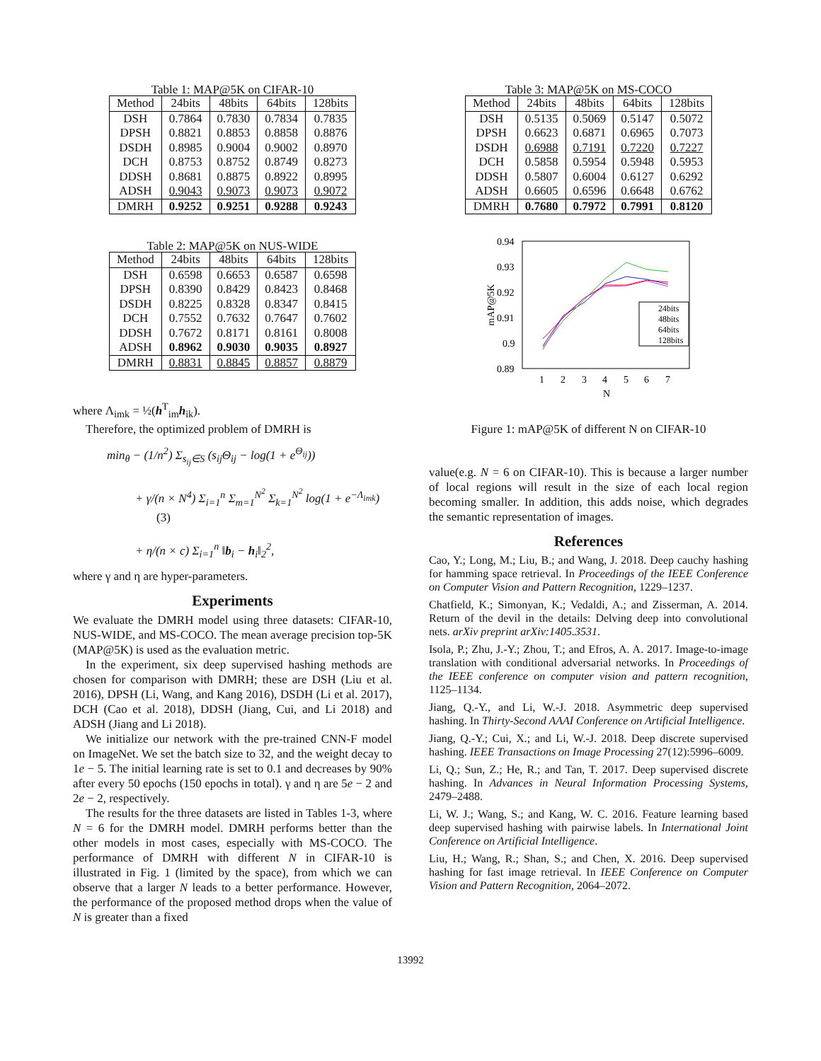Table 1: MAP@5K on CIFAR-10
| Method | 24bits | 48bits | 64bits | 128bits |
| --- | --- | --- | --- | --- |
| DSH | 0.7864 | 0.7830 | 0.7834 | 0.7835 |
| DPSH | 0.8821 | 0.8853 | 0.8858 | 0.8876 |
| DSDH | 0.8985 | 0.9004 | 0.9002 | 0.8970 |
| DCH | 0.8753 | 0.8752 | 0.8749 | 0.8273 |
| DDSH | 0.8681 | 0.8875 | 0.8922 | 0.8995 |
| ADSH | 0.9043 | 0.9073 | 0.9073 | 0.9072 |
| DMRH | 0.9252 | 0.9251 | 0.9288 | 0.9243 |
Table 2: MAP@5K on NUS-WIDE
| Method | 24bits | 48bits | 64bits | 128bits |
| --- | --- | --- | --- | --- |
| DSH | 0.6598 | 0.6653 | 0.6587 | 0.6598 |
| DPSH | 0.8390 | 0.8429 | 0.8423 | 0.8468 |
| DSDH | 0.8225 | 0.8328 | 0.8347 | 0.8415 |
| DCH | 0.7552 | 0.7632 | 0.7647 | 0.7602 |
| DDSH | 0.7672 | 0.8171 | 0.8161 | 0.8008 |
| ADSH | 0.8962 | 0.9030 | 0.9035 | 0.8927 |
| DMRH | 0.8831 | 0.8845 | 0.8857 | 0.8879 |
where Λ<sub>imk</sub> = ½(h<sup>T</sup><sub>im</sub>h<sub>ik</sub>).
Therefore, the optimized problem of DMRH is
min<sub>θ</sub> − (1/n<sup>2</sup>) Σ<sub>s<sub>ij</sub>∈S</sub> (s<sub>ij</sub>Θ<sub>ij</sub> − log(1 + e<sup>Θ<sub>ij</sub></sup>))
+ γ/(n × N<sup>4</sup>) Σ<sub>i=1</sub><sup>n</sup> Σ<sub>m=1</sub><sup>N<sup>2</sup></sup> Σ<sub>k=1</sub><sup>N<sup>2</sup></sup> log(1 + e<sup>−Λ<sub>imk</sub></sup>) (3)
+ η/(n × c) Σ<sub>i=1</sub><sup>n</sup> ‖b<sub>i</sub> − h<sub>i</sub>‖<sub>2</sub><sup>2</sup>,
where γ and η are hyper-parameters.
Experiments
We evaluate the DMRH model using three datasets: CIFAR-10, NUS-WIDE, and MS-COCO. The mean average precision top-5K (MAP@5K) is used as the evaluation metric.
In the experiment, six deep supervised hashing methods are chosen for comparison with DMRH; these are DSH (Liu et al. 2016), DPSH (Li, Wang, and Kang 2016), DSDH (Li et al. 2017), DCH (Cao et al. 2018), DDSH (Jiang, Cui, and Li 2018) and ADSH (Jiang and Li 2018).
We initialize our network with the pre-trained CNN-F model on ImageNet. We set the batch size to 32, and the weight decay to 1e − 5. The initial learning rate is set to 0.1 and decreases by 90% after every 50 epochs (150 epochs in total). γ and η are 5e − 2 and 2e − 2, respectively.
The results for the three datasets are listed in Tables 1-3, where N = 6 for the DMRH model. DMRH performs better than the other models in most cases, especially with MS-COCO. The performance of DMRH with different N in CIFAR-10 is illustrated in Fig. 1 (limited by the space), from which we can observe that a larger N leads to a better performance. However, the performance of the proposed method drops when the value of N is greater than a fixed
Table 3: MAP@5K on MS-COCO
| Method | 24bits | 48bits | 64bits | 128bits |
| --- | --- | --- | --- | --- |
| DSH | 0.5135 | 0.5069 | 0.5147 | 0.5072 |
| DPSH | 0.6623 | 0.6871 | 0.6965 | 0.7073 |
| DSDH | 0.6988 | 0.7191 | 0.7220 | 0.7227 |
| DCH | 0.5858 | 0.5954 | 0.5948 | 0.5953 |
| DDSH | 0.5807 | 0.6004 | 0.6127 | 0.6292 |
| ADSH | 0.6605 | 0.6596 | 0.6648 | 0.6762 |
| DMRH | 0.7680 | 0.7972 | 0.7991 | 0.8120 |
0.94
0.93
0.92
0.91
0.9
0.89
1
2
3
4
5
6
7
N
mAP@5K
24bits
48bits
64bits
128bits
Figure 1: mAP@5K of different N on CIFAR-10
value(e.g. N = 6 on CIFAR-10). This is because a larger number of local regions will result in the size of each local region becoming smaller. In addition, this adds noise, which degrades the semantic representation of images.
References
Cao, Y.; Long, M.; Liu, B.; and Wang, J. 2018. Deep cauchy hashing for hamming space retrieval. In Proceedings of the IEEE Conference on Computer Vision and Pattern Recognition, 1229–1237.
Chatfield, K.; Simonyan, K.; Vedaldi, A.; and Zisserman, A. 2014. Return of the devil in the details: Delving deep into convolutional nets. arXiv preprint arXiv:1405.3531.
Isola, P.; Zhu, J.-Y.; Zhou, T.; and Efros, A. A. 2017. Image-to-image translation with conditional adversarial networks. In Proceedings of the IEEE conference on computer vision and pattern recognition, 1125–1134.
Jiang, Q.-Y., and Li, W.-J. 2018. Asymmetric deep supervised hashing. In Thirty-Second AAAI Conference on Artificial Intelligence.
Jiang, Q.-Y.; Cui, X.; and Li, W.-J. 2018. Deep discrete supervised hashing. IEEE Transactions on Image Processing 27(12):5996–6009.
Li, Q.; Sun, Z.; He, R.; and Tan, T. 2017. Deep supervised discrete hashing. In Advances in Neural Information Processing Systems, 2479–2488.
Li, W. J.; Wang, S.; and Kang, W. C. 2016. Feature learning based deep supervised hashing with pairwise labels. In International Joint Conference on Artificial Intelligence.
Liu, H.; Wang, R.; Shan, S.; and Chen, X. 2016. Deep supervised hashing for fast image retrieval. In IEEE Conference on Computer Vision and Pattern Recognition, 2064–2072.
13992